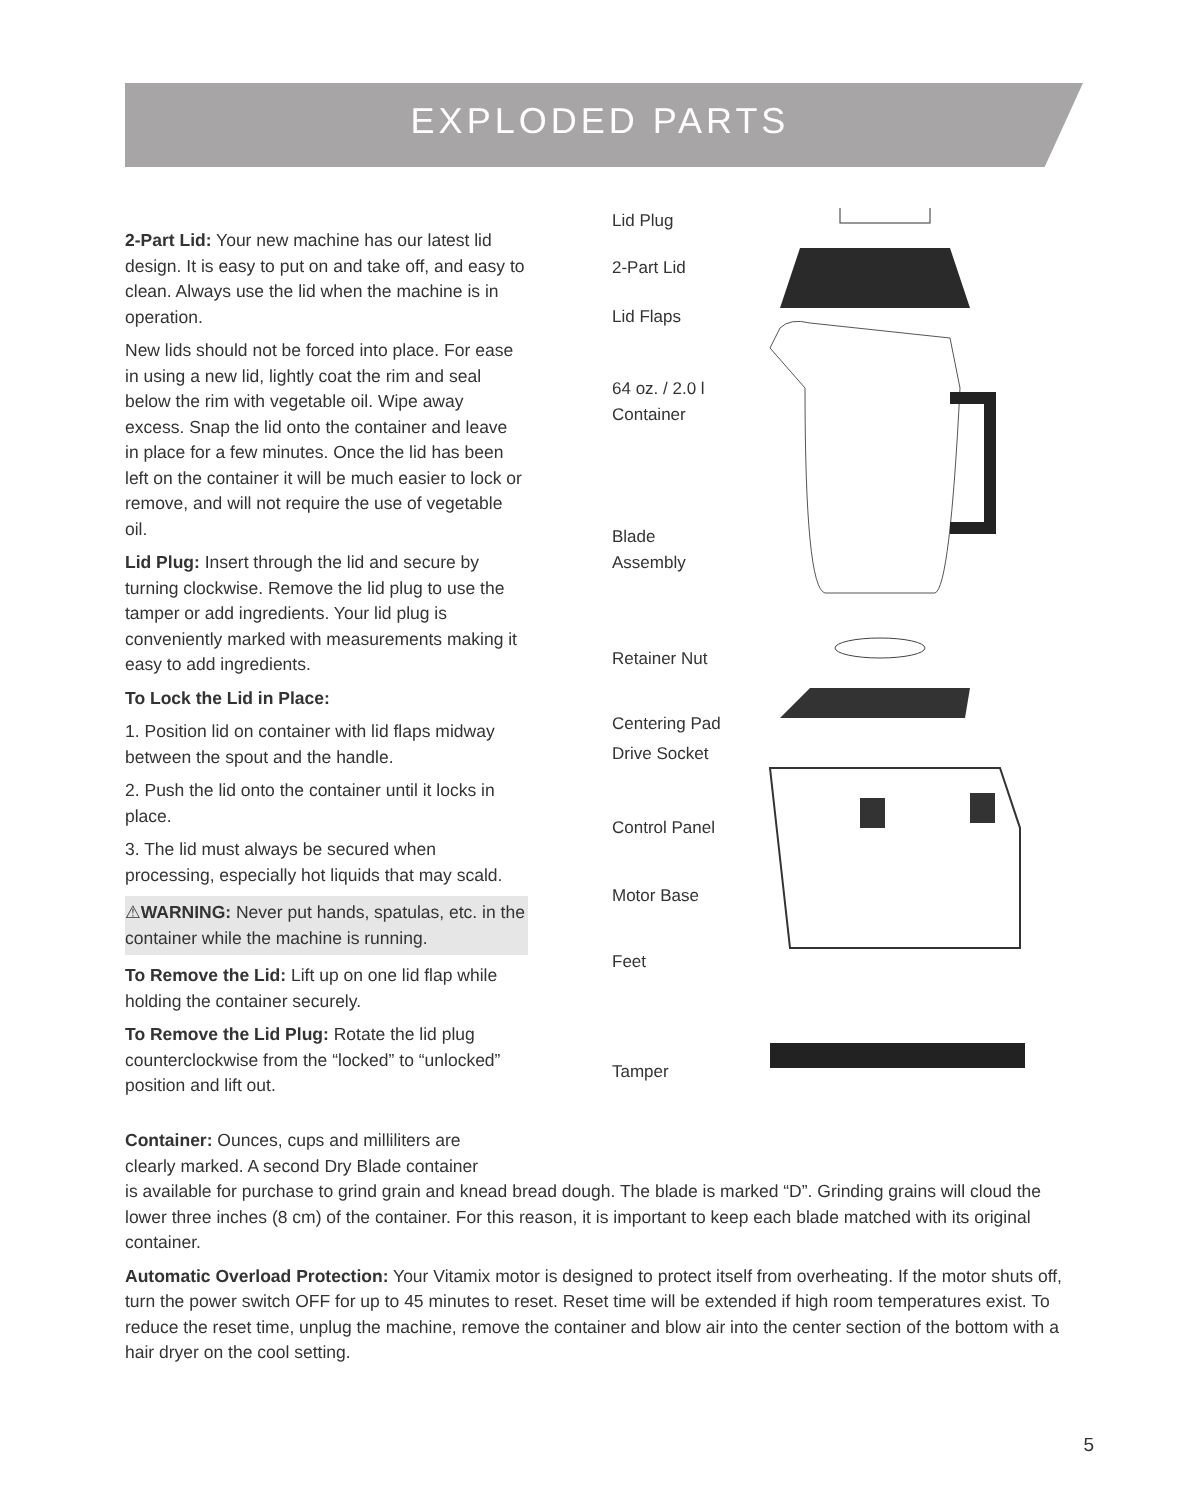EXPLODED PARTS
Lid Plug
2-Part Lid
Lid Flaps
64 oz. / 2.0 l
Container
Blade
Assembly
Retainer Nut
Centering Pad
Drive Socket
Control Panel
Motor Base
Feet
Tamper
2-Part Lid: Your new machine has our latest lid design. It is easy to put on and take off, and easy to clean. Always use the lid when the machine is in operation.
New lids should not be forced into place. For ease in using a new lid, lightly coat the rim and seal below the rim with vegetable oil. Wipe away excess. Snap the lid onto the container and leave in place for a few minutes. Once the lid has been left on the container it will be much easier to lock or remove, and will not require the use of vegetable oil.
Lid Plug: Insert through the lid and secure by turning clockwise. Remove the lid plug to use the tamper or add ingredients. Your lid plug is conveniently marked with measurements making it easy to add ingredients.
To Lock the Lid in Place:
1. Position lid on container with lid flaps midway between the spout and the handle.
2. Push the lid onto the container until it locks in place.
3. The lid must always be secured when processing, especially hot liquids that may scald.
⚠WARNING: Never put hands, spatulas, etc. in the container while the machine is running.
To Remove the Lid: Lift up on one lid flap while holding the container securely.
To Remove the Lid Plug: Rotate the lid plug counterclockwise from the “locked” to “unlocked” position and lift out.
Container: Ounces, cups and milliliters are
clearly marked. A second Dry Blade container
is available for purchase to grind grain and knead bread dough. The blade is marked “D”. Grinding grains will cloud the lower three inches (8 cm) of the container. For this reason, it is important to keep each blade matched with its original container.
Automatic Overload Protection: Your Vitamix motor is designed to protect itself from overheating. If the motor shuts off, turn the power switch OFF for up to 45 minutes to reset. Reset time will be extended if high room temperatures exist. To reduce the reset time, unplug the machine, remove the container and blow air into the center section of the bottom with a hair dryer on the cool setting.
5